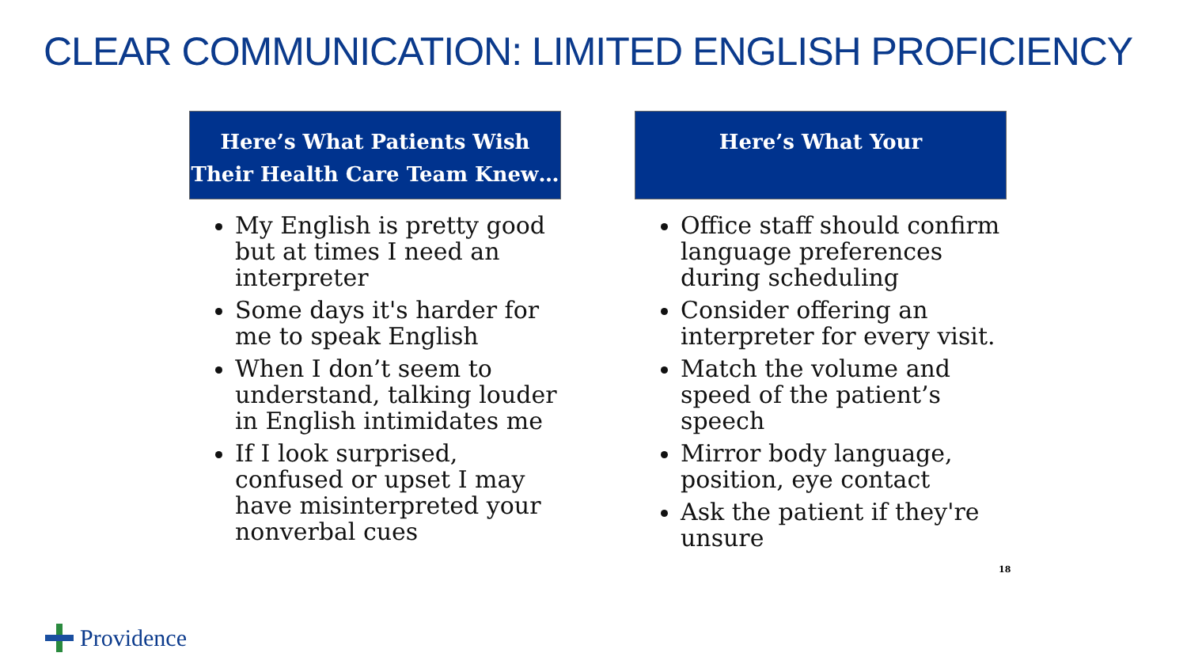CLEAR COMMUNICATION: LIMITED ENGLISH PROFICIENCY
Here’s What Patients Wish
Their Health Care Team Knew…
My English is pretty good but at times I need an interpreter
Some days it's harder for me to speak English
When I don’t seem to understand, talking louder in English intimidates me
If I look surprised, confused or upset I may have misinterpreted your nonverbal cues
Here’s What Your
Office staff should confirm language preferences during scheduling
Consider offering an interpreter for every visit.
Match the volume and speed of the patient’s speech
Mirror body language, position, eye contact
Ask the patient if they're unsure
18
Providence